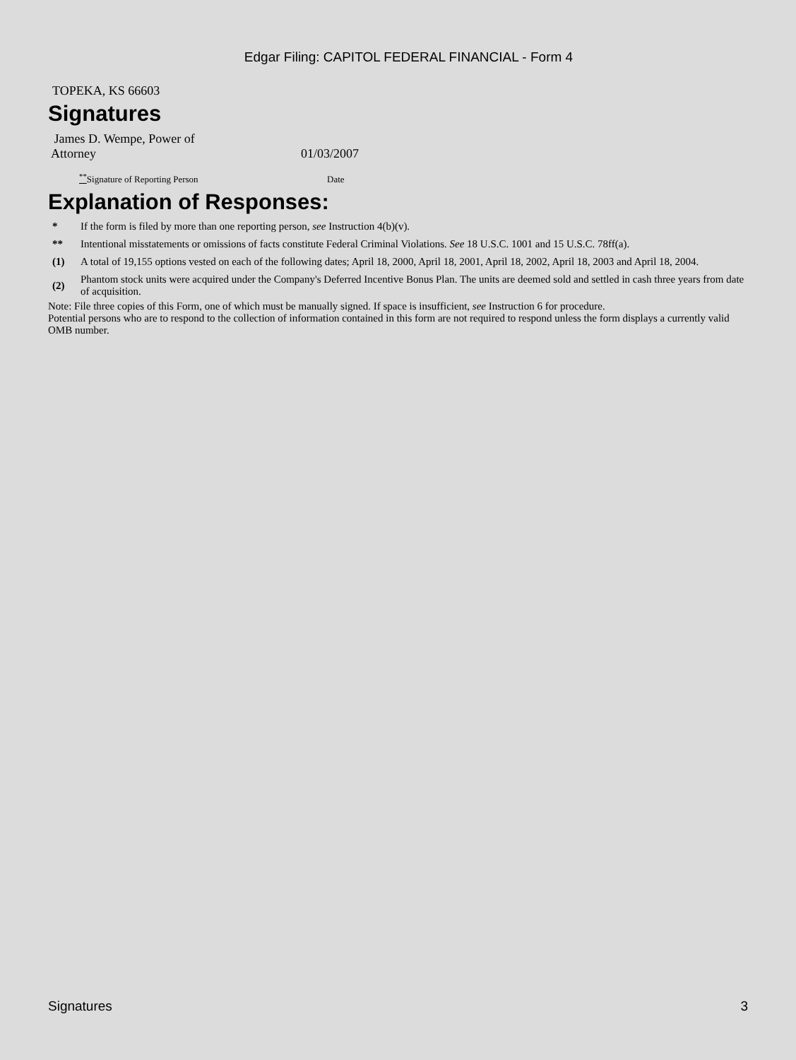Edgar Filing: CAPITOL FEDERAL FINANCIAL - Form 4
TOPEKA, KS 66603
Signatures
| James D. Wempe, Power of Attorney | 01/03/2007 |
| <sup>**</sup> Signature of Reporting Person | Date |
Explanation of Responses:
| * | If the form is filed by more than one reporting person, see Instruction 4(b)(v). |
| ** | Intentional misstatements or omissions of facts constitute Federal Criminal Violations. See 18 U.S.C. 1001 and 15 U.S.C. 78ff(a). |
| (1) | A total of 19,155 options vested on each of the following dates; April 18, 2000, April 18, 2001, April 18, 2002, April 18, 2003 and April 18, 2004. |
| (2) | Phantom stock units were acquired under the Company's Deferred Incentive Bonus Plan. The units are deemed sold and settled in cash three years from date of acquisition. |
Note: File three copies of this Form, one of which must be manually signed. If space is insufficient, see Instruction 6 for procedure.
Potential persons who are to respond to the collection of information contained in this form are not required to respond unless the form displays a currently valid OMB number.
Signatures 3